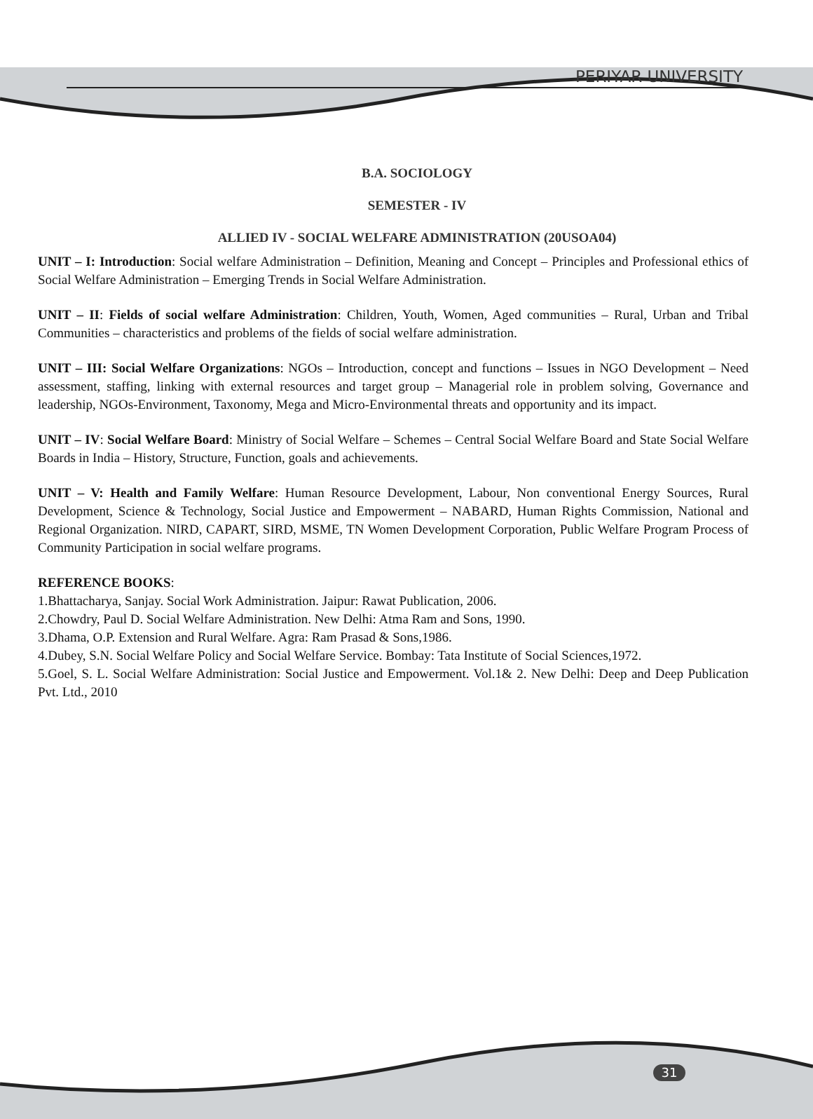PERIYAR UNIVERSITY
B.A. SOCIOLOGY
SEMESTER - IV
ALLIED IV - SOCIAL WELFARE ADMINISTRATION (20USOA04)
UNIT – I: Introduction: Social welfare Administration – Definition, Meaning and Concept – Principles and Professional ethics of Social Welfare Administration – Emerging Trends in Social Welfare Administration.
UNIT – II: Fields of social welfare Administration: Children, Youth, Women, Aged communities – Rural, Urban and Tribal Communities – characteristics and problems of the fields of social welfare administration.
UNIT – III: Social Welfare Organizations: NGOs – Introduction, concept and functions – Issues in NGO Development – Need assessment, staffing, linking with external resources and target group – Managerial role in problem solving, Governance and leadership, NGOs-Environment, Taxonomy, Mega and Micro-Environmental threats and opportunity and its impact.
UNIT – IV: Social Welfare Board: Ministry of Social Welfare – Schemes – Central Social Welfare Board and State Social Welfare Boards in India – History, Structure, Function, goals and achievements.
UNIT – V: Health and Family Welfare: Human Resource Development, Labour, Non conventional Energy Sources, Rural Development, Science & Technology, Social Justice and Empowerment – NABARD, Human Rights Commission, National and Regional Organization. NIRD, CAPART, SIRD, MSME, TN Women Development Corporation, Public Welfare Program Process of Community Participation in social welfare programs.
REFERENCE BOOKS:
1.Bhattacharya, Sanjay. Social Work Administration. Jaipur: Rawat Publication, 2006.
2.Chowdry, Paul D. Social Welfare Administration. New Delhi: Atma Ram and Sons, 1990.
3.Dhama, O.P. Extension and Rural Welfare. Agra: Ram Prasad & Sons,1986.
4.Dubey, S.N. Social Welfare Policy and Social Welfare Service. Bombay: Tata Institute of Social Sciences,1972.
5.Goel, S. L. Social Welfare Administration: Social Justice and Empowerment. Vol.1& 2. New Delhi: Deep and Deep Publication Pvt. Ltd., 2010
31